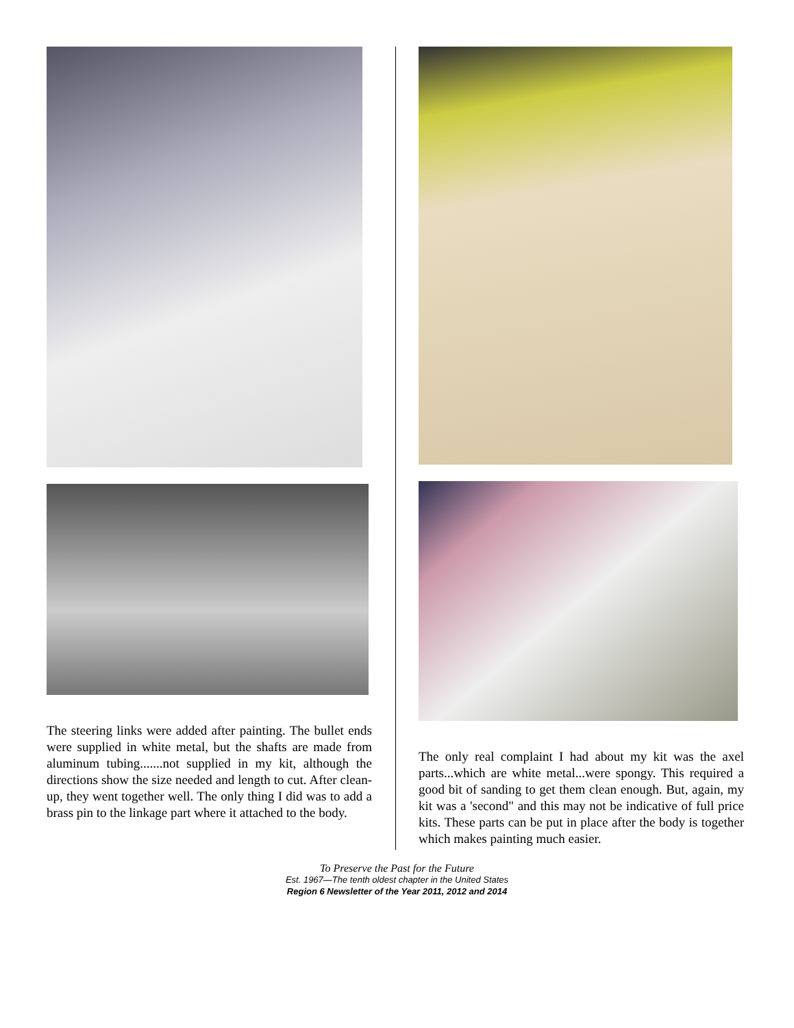The steering links were added after painting. The bullet ends were supplied in white metal, but the shafts are made from aluminum tubing.......not supplied in my kit, although the directions show the size needed and length to cut. After clean-up, they went together well. The only thing I did was to add a brass pin to the linkage part where it attached to the body.
The only real complaint I had about my kit was the axel parts...which are white metal...were spongy. This required a good bit of sanding to get them clean enough. But, again, my kit was a 'second" and this may not be indicative of full price kits. These parts can be put in place after the body is together which makes painting much easier.
To Preserve the Past for the Future
Est. 1967—The tenth oldest chapter in the United States
Region 6 Newsletter of the Year 2011, 2012 and 2014